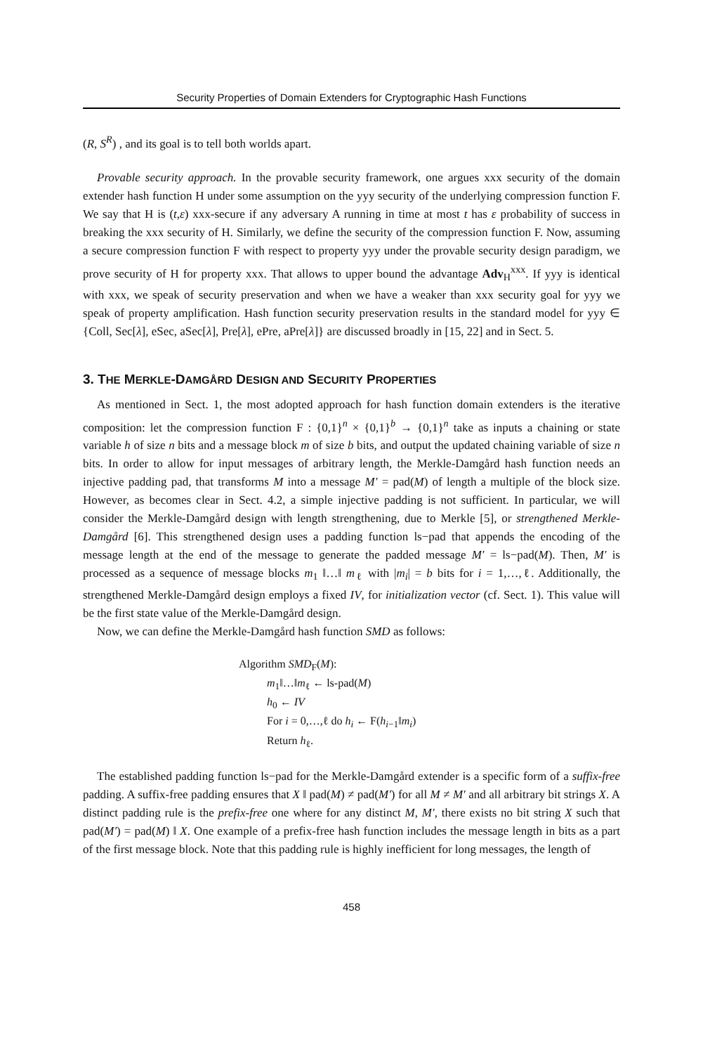Security Properties of Domain Extenders for Cryptographic Hash Functions
(R, S<sup>R</sup>) , and its goal is to tell both worlds apart.
Provable security approach. In the provable security framework, one argues xxx security of the domain extender hash function H under some assumption on the yyy security of the underlying compression function F. We say that H is (t,ε) xxx-secure if any adversary A running in time at most t has ε probability of success in breaking the xxx security of H. Similarly, we define the security of the compression function F. Now, assuming a secure compression function F with respect to property yyy under the provable security design paradigm, we prove security of H for property xxx. That allows to upper bound the advantage Adv<sub>H</sub><sup>xxx</sup>. If yyy is identical with xxx, we speak of security preservation and when we have a weaker than xxx security goal for yyy we speak of property amplification. Hash function security preservation results in the standard model for yyy ∈ {Coll, Sec[λ], eSec, aSec[λ], Pre[λ], ePre, aPre[λ]} are discussed broadly in [15, 22] and in Sect. 5.
3. THE MERKLE-DAMGÅRD DESIGN AND SECURITY PROPERTIES
As mentioned in Sect. 1, the most adopted approach for hash function domain extenders is the iterative composition: let the compression function F : {0,1}<sup>n</sup> × {0,1}<sup>b</sup> → {0,1}<sup>n</sup> take as inputs a chaining or state variable h of size n bits and a message block m of size b bits, and output the updated chaining variable of size n bits. In order to allow for input messages of arbitrary length, the Merkle-Damgård hash function needs an injective padding pad, that transforms M into a message M′ = pad(M) of length a multiple of the block size. However, as becomes clear in Sect. 4.2, a simple injective padding is not sufficient. In particular, we will consider the Merkle-Damgård design with length strengthening, due to Merkle [5], or strengthened Merkle-Damgård [6]. This strengthened design uses a padding function ls−pad that appends the encoding of the message length at the end of the message to generate the padded message M′ = ls−pad(M). Then, M′ is processed as a sequence of message blocks m<sub>1</sub> ‖…‖ m<sub>ℓ</sub> with |m<sub>i</sub>| = b bits for i = 1,…,ℓ. Additionally, the strengthened Merkle-Damgård design employs a fixed IV, for initialization vector (cf. Sect. 1). This value will be the first state value of the Merkle-Damgård design.
Now, we can define the Merkle-Damgård hash function SMD as follows:
Algorithm SMD<sub>F</sub>(M):
m<sub>1</sub>‖…‖m<sub>ℓ</sub> ← ls-pad(M)
h<sub>0</sub> ← IV
For i = 0,…,ℓ do h<sub>i</sub> ← F(h<sub>i−1</sub>‖m<sub>i</sub>)
Return h<sub>ℓ</sub>.
The established padding function ls−pad for the Merkle-Damgård extender is a specific form of a suffix-free padding. A suffix-free padding ensures that X ‖ pad(M) ≠ pad(M′) for all M ≠ M′ and all arbitrary bit strings X. A distinct padding rule is the prefix-free one where for any distinct M, M′, there exists no bit string X such that pad(M′) = pad(M) ‖ X. One example of a prefix-free hash function includes the message length in bits as a part of the first message block. Note that this padding rule is highly inefficient for long messages, the length of
458